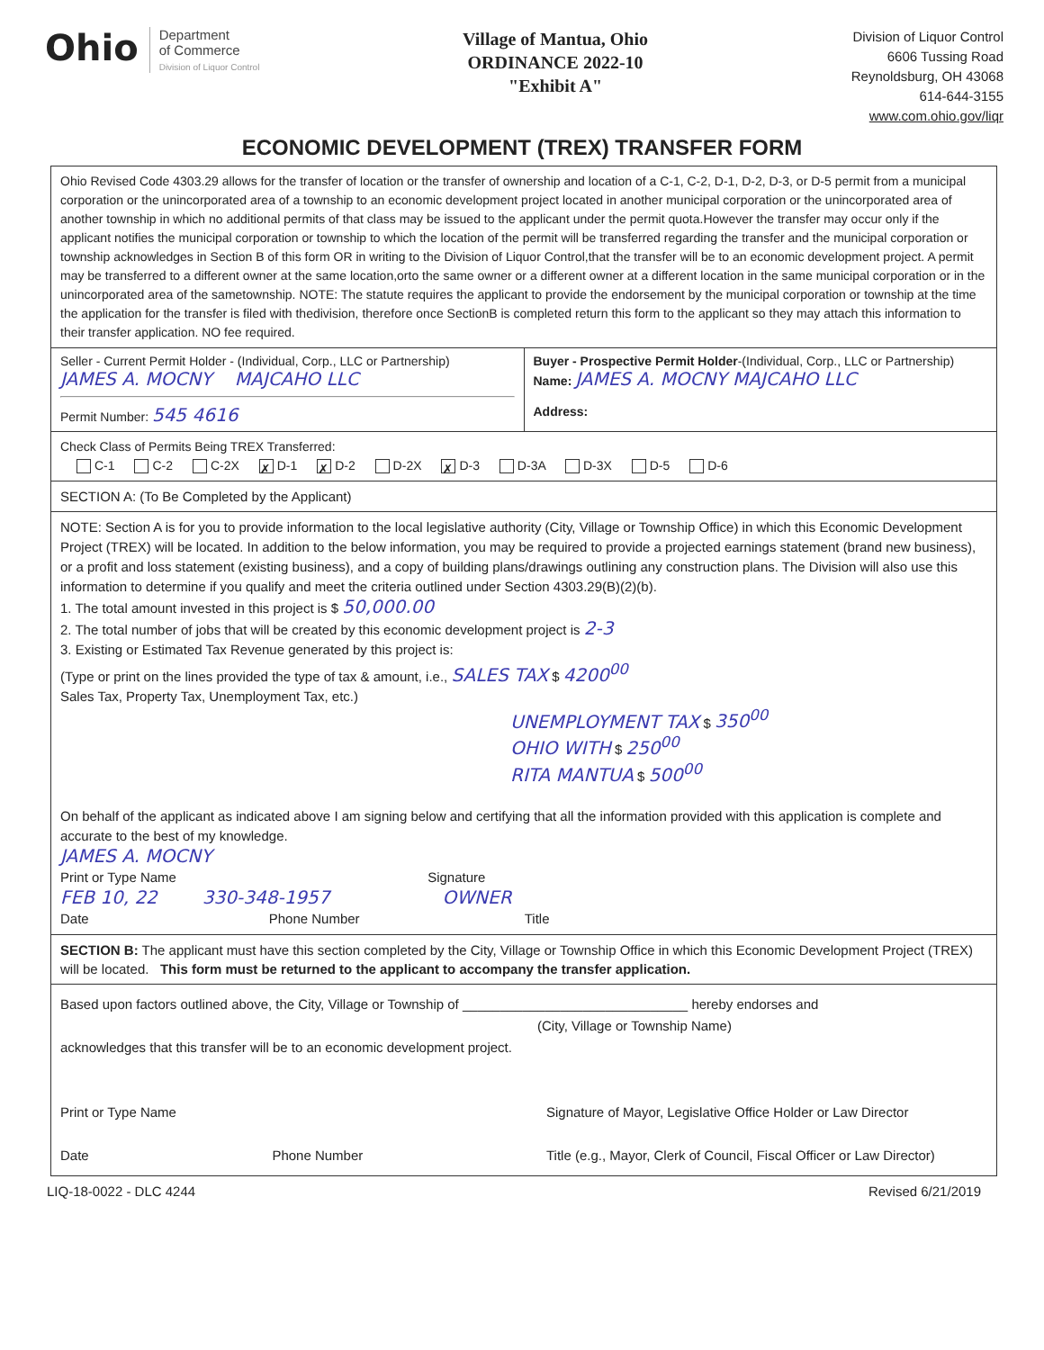Ohio
Department
of Commerce
Division of Liquor Control
Village of Mantua, Ohio
ORDINANCE 2022-10
"Exhibit A"
Division of Liquor Control
6606 Tussing Road
Reynoldsburg, OH 43068
614-644-3155
www.com.ohio.gov/liqr
ECONOMIC DEVELOPMENT (TREX) TRANSFER FORM
Ohio Revised Code 4303.29 allows for the transfer of location or the transfer of ownership and location of a C-1, C-2, D-1, D-2, D-3, or D-5 permit from a municipal corporation or the unincorporated area of a township to an economic development project located in another municipal corporation or the unincorporated area of another township in which no additional permits of that class may be issued to the applicant under the permit quota.However the transfer may occur only if the applicant notifies the municipal corporation or township to which the location of the permit will be transferred regarding the transfer and the municipal corporation or township acknowledges in Section B of this form OR in writing to the Division of Liquor Control,that the transfer will be to an economic development project. A permit may be transferred to a different owner at the same location,orto the same owner or a different owner at a different location in the same municipal corporation or in the unincorporated area of the sametownship. NOTE: The statute requires the applicant to provide the endorsement by the municipal corporation or township at the time the application for the transfer is filed with thedivision, therefore once SectionB is completed return this form to the applicant so they may attach this information to their transfer application. NO fee required.
Seller - Current Permit Holder - (Individual, Corp., LLC or Partnership)
JAMES A. MOCNY MAJCAHO LLC
Permit Number: 545 4616
Buyer - Prospective Permit Holder-(Individual, Corp., LLC or Partnership)
Name: JAMES A. MOCNY MAJCAHO LLC
Address:
Check Class of Permits Being TREX Transferred:
C-1 C-2 C-2X ✗ D-1 ✗ D-2 D-2X ✗ D-3 D-3A D-3X D-5 D-6
SECTION A: (To Be Completed by the Applicant)
NOTE: Section A is for you to provide information to the local legislative authority (City, Village or Township Office) in which this Economic Development Project (TREX) will be located. In addition to the below information, you may be required to provide a projected earnings statement (brand new business), or a profit and loss statement (existing business), and a copy of building plans/drawings outlining any construction plans. The Division will also use this information to determine if you qualify and meet the criteria outlined under Section 4303.29(B)(2)(b).
1. The total amount invested in this project is $ 50,000.00
2. The total number of jobs that will be created by this economic development project is 2-3
3. Existing or Estimated Tax Revenue generated by this project is:
(Type or print on the lines provided the type of tax & amount, i.e., SALES TAX $ 4200<sup>00</sup>
Sales Tax, Property Tax, Unemployment Tax, etc.)
UNEMPLOYMENT TAX $ 350<sup>00</sup>
OHIO WITH $ 250<sup>00</sup>
RITA MANTUA $ 500<sup>00</sup>
On behalf of the applicant as indicated above I am signing below and certifying that all the information provided with this application is complete and accurate to the best of my knowledge.
JAMES A. MOCNY
Print or Type Name Signature
FEB 10, 22 330-348-1957 OWNER
Date Phone Number Title
SECTION B: The applicant must have this section completed by the City, Village or Township Office in which this Economic Development Project (TREX) will be located. This form must be returned to the applicant to accompany the transfer application.
Based upon factors outlined above, the City, Village or Township of ______________________________ hereby endorses and
(City, Village or Township Name)
acknowledges that this transfer will be to an economic development project.
Print or Type Name Signature of Mayor, Legislative Office Holder or Law Director
Date Phone Number Title (e.g., Mayor, Clerk of Council, Fiscal Officer or Law Director)
LIQ-18-0022 - DLC 4244 Revised 6/21/2019